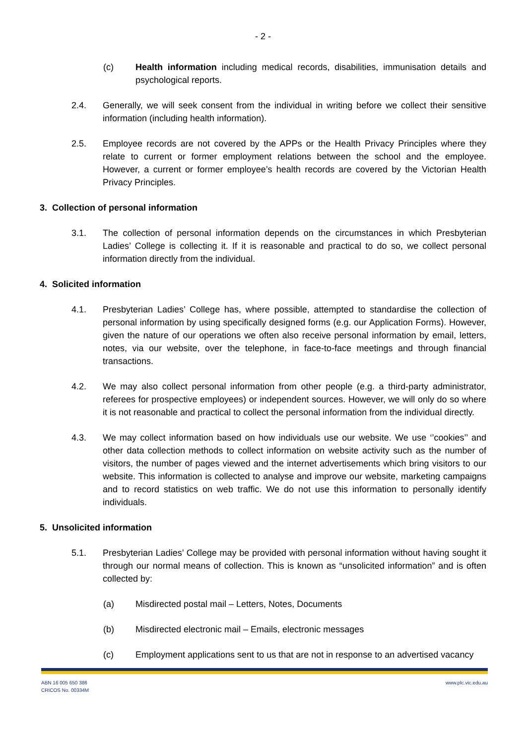- 2 -
(c) Health information including medical records, disabilities, immunisation details and psychological reports.
2.4. Generally, we will seek consent from the individual in writing before we collect their sensitive information (including health information).
2.5. Employee records are not covered by the APPs or the Health Privacy Principles where they relate to current or former employment relations between the school and the employee. However, a current or former employee’s health records are covered by the Victorian Health Privacy Principles.
3. Collection of personal information
3.1. The collection of personal information depends on the circumstances in which Presbyterian Ladies’ College is collecting it. If it is reasonable and practical to do so, we collect personal information directly from the individual.
4. Solicited information
4.1. Presbyterian Ladies’ College has, where possible, attempted to standardise the collection of personal information by using specifically designed forms (e.g. our Application Forms). However, given the nature of our operations we often also receive personal information by email, letters, notes, via our website, over the telephone, in face-to-face meetings and through financial transactions.
4.2. We may also collect personal information from other people (e.g. a third-party administrator, referees for prospective employees) or independent sources. However, we will only do so where it is not reasonable and practical to collect the personal information from the individual directly.
4.3. We may collect information based on how individuals use our website. We use ‘’cookies’’ and other data collection methods to collect information on website activity such as the number of visitors, the number of pages viewed and the internet advertisements which bring visitors to our website. This information is collected to analyse and improve our website, marketing campaigns and to record statistics on web traffic. We do not use this information to personally identify individuals.
5. Unsolicited information
5.1. Presbyterian Ladies’ College may be provided with personal information without having sought it through our normal means of collection. This is known as “unsolicited information” and is often collected by:
(a) Misdirected postal mail – Letters, Notes, Documents
(b) Misdirected electronic mail – Emails, electronic messages
(c) Employment applications sent to us that are not in response to an advertised vacancy
ABN 16 005 650 386
CRICOS No. 00334M
www.plc.vic.edu.au